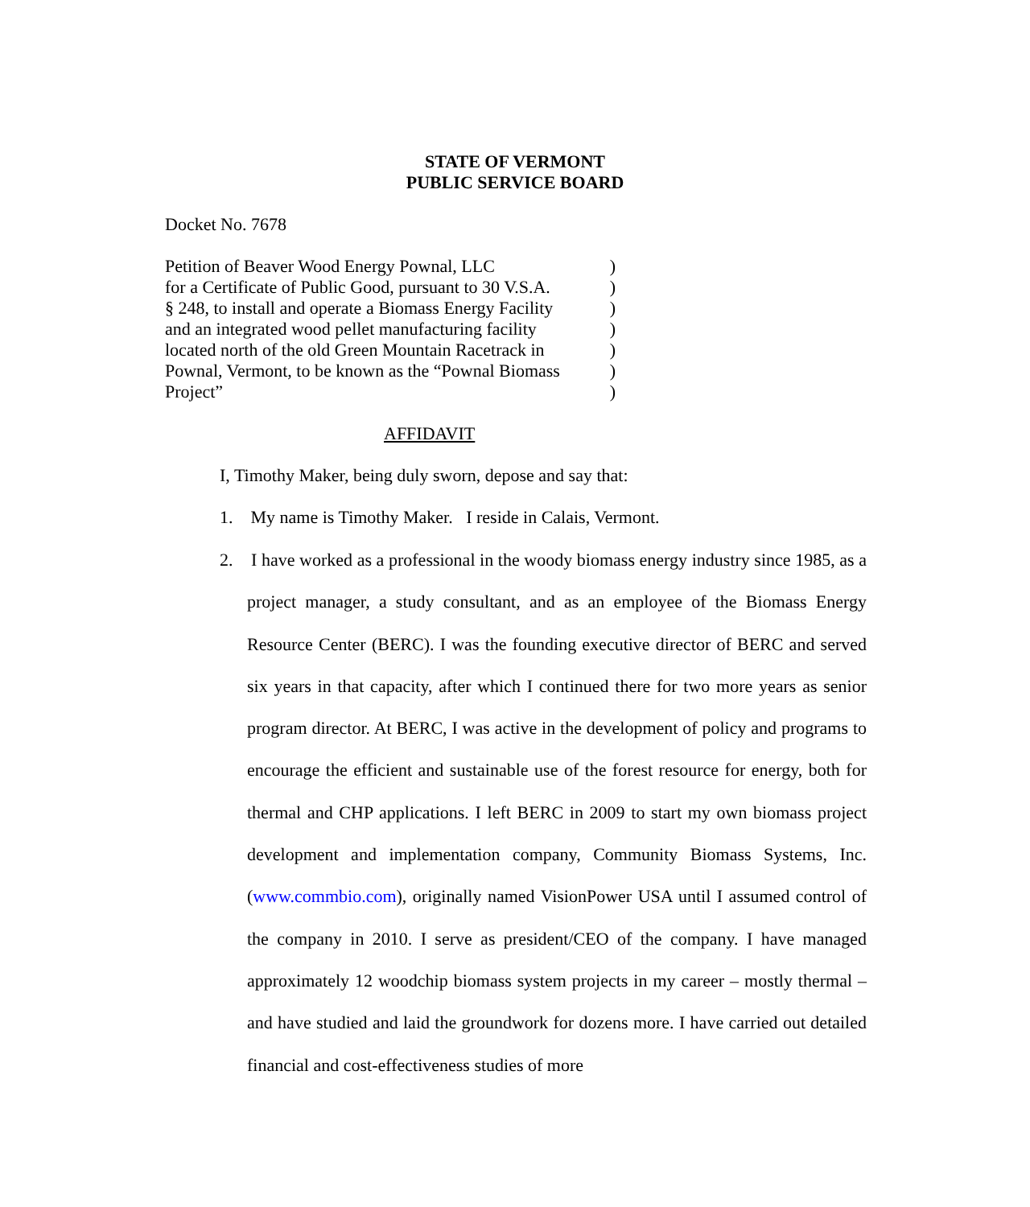STATE OF VERMONT
PUBLIC SERVICE BOARD
Docket No. 7678
Petition of Beaver Wood Energy Pownal, LLC
for a Certificate of Public Good, pursuant to 30 V.S.A.
§ 248, to install and operate a Biomass Energy Facility
and an integrated wood pellet manufacturing facility
located north of the old Green Mountain Racetrack in
Pownal, Vermont, to be known as the “Pownal Biomass
Project”
)
)
)
)
)
)
)
AFFIDAVIT
I, Timothy Maker, being duly sworn, depose and say that:
1. My name is Timothy Maker. I reside in Calais, Vermont.
2. I have worked as a professional in the woody biomass energy industry since 1985, as a project manager, a study consultant, and as an employee of the Biomass Energy Resource Center (BERC). I was the founding executive director of BERC and served six years in that capacity, after which I continued there for two more years as senior program director. At BERC, I was active in the development of policy and programs to encourage the efficient and sustainable use of the forest resource for energy, both for thermal and CHP applications. I left BERC in 2009 to start my own biomass project development and implementation company, Community Biomass Systems, Inc. (www.commbio.com), originally named VisionPower USA until I assumed control of the company in 2010. I serve as president/CEO of the company. I have managed approximately 12 woodchip biomass system projects in my career – mostly thermal – and have studied and laid the groundwork for dozens more. I have carried out detailed financial and cost-effectiveness studies of more